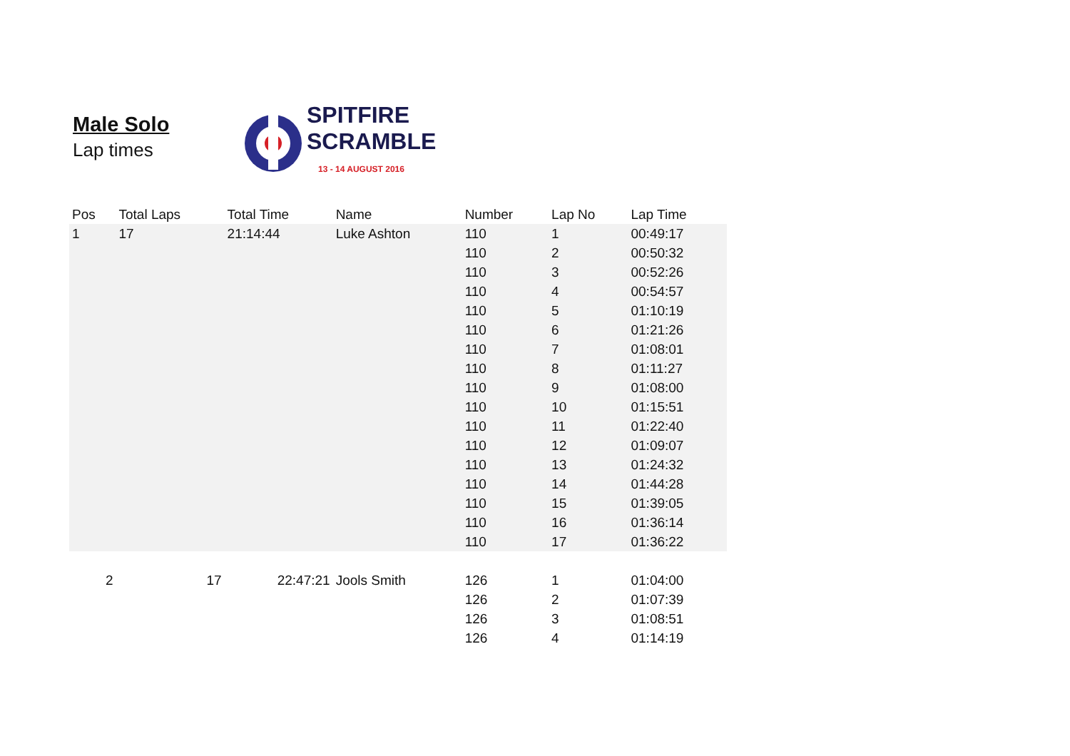Male Solo
Lap times
SPITFIRE
SCRAMBLE
13 - 14 AUGUST 2016
| Pos | Total Laps | Total Time | Name | Number | Lap No | Lap Time |
| --- | --- | --- | --- | --- | --- | --- |
| 1 | 17 | 21:14:44 | Luke Ashton | 110 | 1 | 00:49:17 |
| | | | | 110 | 2 | 00:50:32 |
| | | | | 110 | 3 | 00:52:26 |
| | | | | 110 | 4 | 00:54:57 |
| | | | | 110 | 5 | 01:10:19 |
| | | | | 110 | 6 | 01:21:26 |
| | | | | 110 | 7 | 01:08:01 |
| | | | | 110 | 8 | 01:11:27 |
| | | | | 110 | 9 | 01:08:00 |
| | | | | 110 | 10 | 01:15:51 |
| | | | | 110 | 11 | 01:22:40 |
| | | | | 110 | 12 | 01:09:07 |
| | | | | 110 | 13 | 01:24:32 |
| | | | | 110 | 14 | 01:44:28 |
| | | | | 110 | 15 | 01:39:05 |
| | | | | 110 | 16 | 01:36:14 |
| | | | | 110 | 17 | 01:36:22 |
| 2 | 17 | 22:47:21 | Jools Smith | 126 | 1 | 01:04:00 |
| | | | | 126 | 2 | 01:07:39 |
| | | | | 126 | 3 | 01:08:51 |
| | | | | 126 | 4 | 01:14:19 |